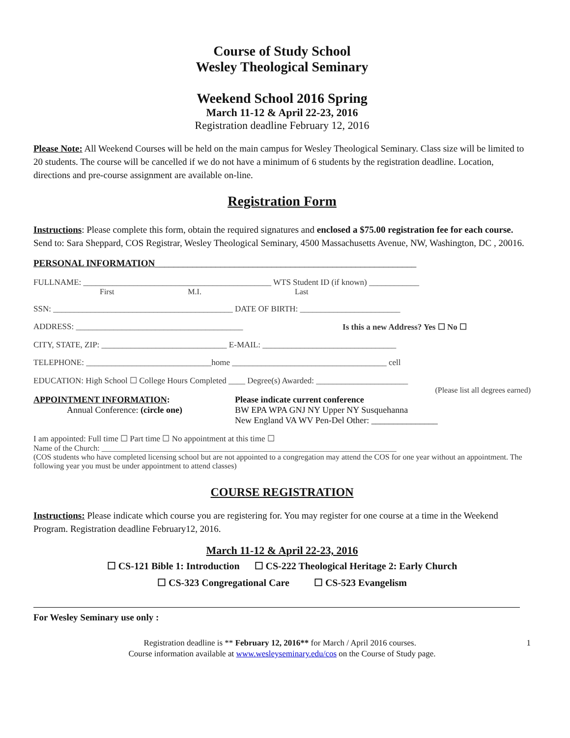Course of Study School
Wesley Theological Seminary
Weekend School 2016 Spring
March 11-12 & April 22-23, 2016
Registration deadline February 12, 2016
Please Note: All Weekend Courses will be held on the main campus for Wesley Theological Seminary. Class size will be limited to 20 students. The course will be cancelled if we do not have a minimum of 6 students by the registration deadline. Location, directions and pre-course assignment are available on-line.
Registration Form
Instructions: Please complete this form, obtain the required signatures and enclosed a $75.00 registration fee for each course. Send to: Sara Sheppard, COS Registrar, Wesley Theological Seminary, 4500 Massachusetts Avenue, NW, Washington, DC , 20016.
PERSONAL INFORMATION________________________________________________________
FULLNAME: _____________________________________________ WTS Student ID (if known) ____________
First M.I. Last
SSN: ___________________________________________ DATE OF BIRTH: ________________________
ADDRESS: ________________________________________ Is this a new Address? Yes ☐ No ☐
CITY, STATE, ZIP: ______________________________ E-MAIL: ________________________________
TELEPHONE: ______________________________home _____________________________________ cell
EDUCATION: High School ☐ College Hours Completed ____ Degree(s) Awarded: ______________________
(Please list all degrees earned)
APPOINTMENT INFORMATION:
Annual Conference: (circle one)
Please indicate current conference
BW EPA WPA GNJ NY Upper NY Susquehanna
New England VA WV Pen-Del Other: _______________
I am appointed: Full time ☐ Part time ☐ No appointment at this time ☐
Name of the Church: ___________________________________________________________________________
(COS students who have completed licensing school but are not appointed to a congregation may attend the COS for one year without an appointment. The following year you must be under appointment to attend classes)
COURSE REGISTRATION
Instructions: Please indicate which course you are registering for. You may register for one course at a time in the Weekend Program. Registration deadline February12, 2016.
March 11-12 & April 22-23, 2016
☐ CS-121 Bible 1: Introduction ☐ CS-222 Theological Heritage 2: Early Church
☐ CS-323 Congregational Care ☐ CS-523 Evangelism
For Wesley Seminary use only :
Registration deadline is ** February 12, 2016** for March / April 2016 courses. 1
Course information available at www.wesleyseminary.edu/cos on the Course of Study page.